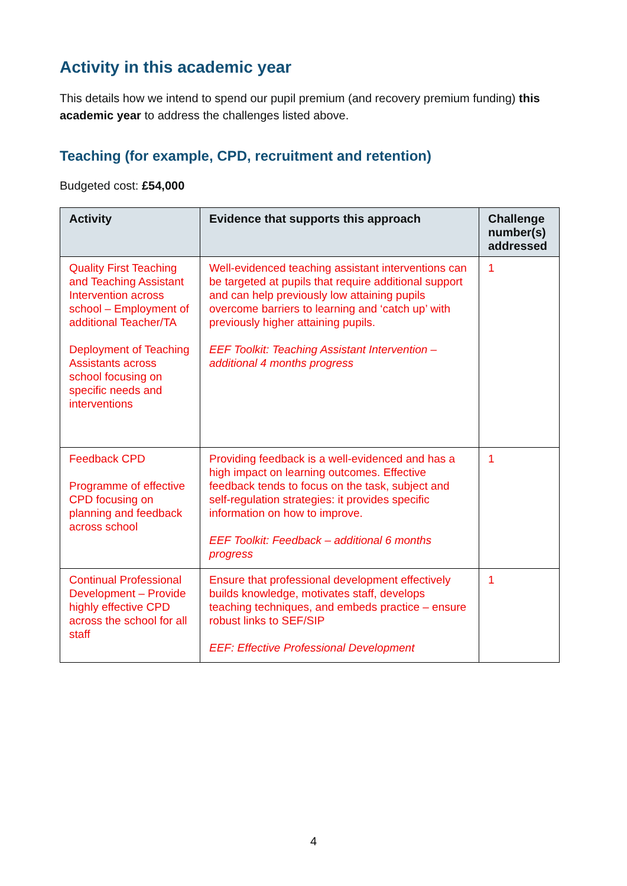Activity in this academic year
This details how we intend to spend our pupil premium (and recovery premium funding) this academic year to address the challenges listed above.
Teaching (for example, CPD, recruitment and retention)
Budgeted cost: £54,000
| Activity | Evidence that supports this approach | Challenge number(s) addressed |
| --- | --- | --- |
| Quality First Teaching and Teaching Assistant Intervention across school – Employment of additional Teacher/TA Deployment of Teaching Assistants across school focusing on specific needs and interventions | Well-evidenced teaching assistant interventions can be targeted at pupils that require additional support and can help previously low attaining pupils overcome barriers to learning and ‘catch up’ with previously higher attaining pupils. EEF Toolkit: Teaching Assistant Intervention – additional 4 months progress | 1 |
| Feedback CPD Programme of effective CPD focusing on planning and feedback across school | Providing feedback is a well-evidenced and has a high impact on learning outcomes. Effective feedback tends to focus on the task, subject and self-regulation strategies: it provides specific information on how to improve. EEF Toolkit: Feedback – additional 6 months progress | 1 |
| Continual Professional Development – Provide highly effective CPD across the school for all staff | Ensure that professional development effectively builds knowledge, motivates staff, develops teaching techniques, and embeds practice – ensure robust links to SEF/SIP EEF: Effective Professional Development | 1 |
4